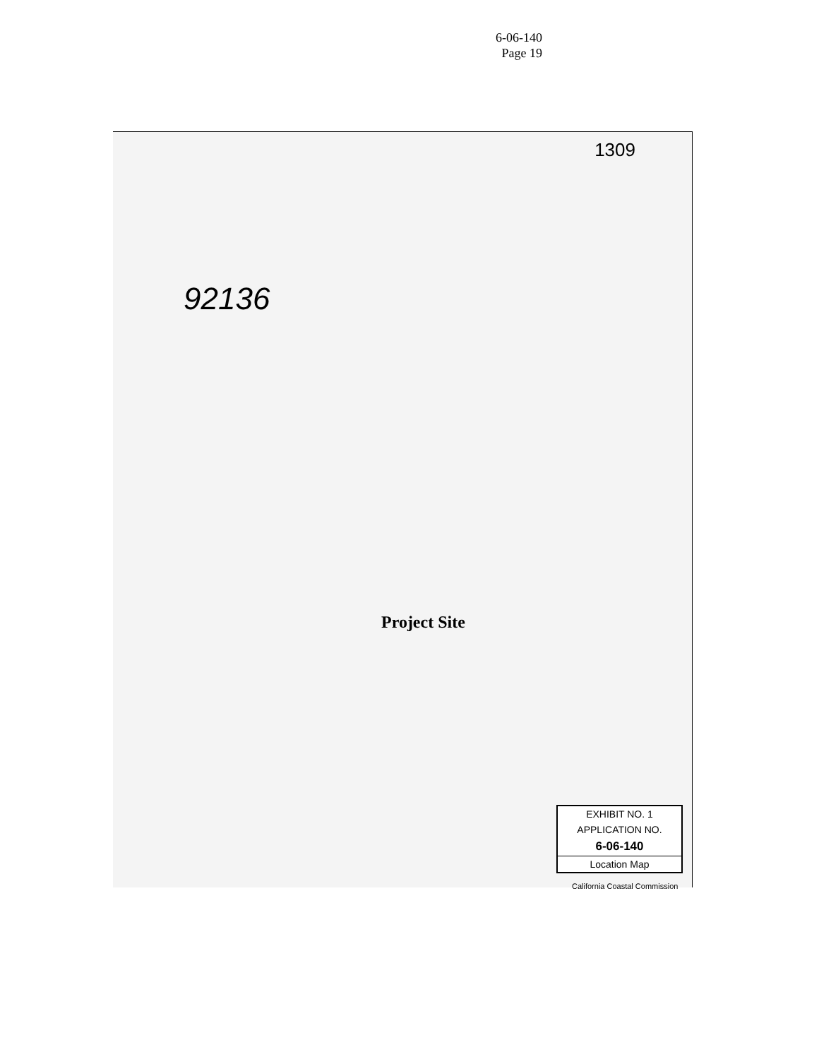6-06-140
Page 19
1309
92136
Project Site
EXHIBIT NO. 1
APPLICATION NO.
6-06-140
Location Map
California Coastal Commission